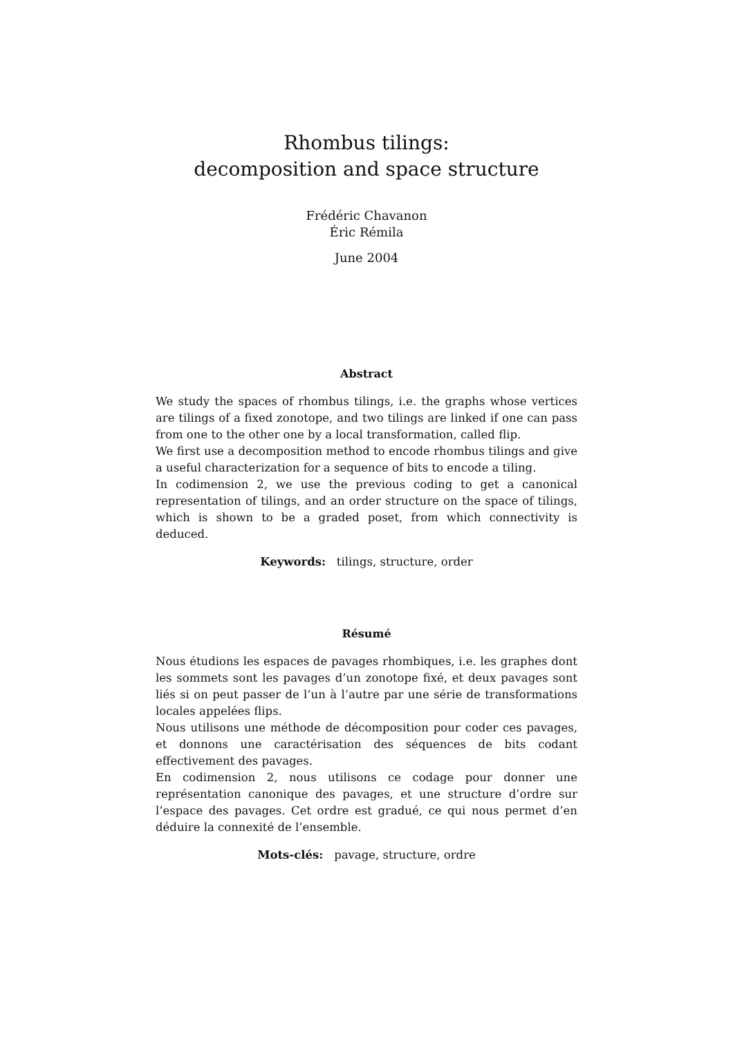Rhombus tilings:
decomposition and space structure
Frédéric Chavanon
Éric Rémila
June 2004
Abstract
We study the spaces of rhombus tilings, i.e. the graphs whose vertices are tilings of a fixed zonotope, and two tilings are linked if one can pass from one to the other one by a local transformation, called flip.
We first use a decomposition method to encode rhombus tilings and give a useful characterization for a sequence of bits to encode a tiling.
In codimension 2, we use the previous coding to get a canonical representation of tilings, and an order structure on the space of tilings, which is shown to be a graded poset, from which connectivity is deduced.
Keywords: tilings, structure, order
Résumé
Nous étudions les espaces de pavages rhombiques, i.e. les graphes dont les sommets sont les pavages d’un zonotope fixé, et deux pavages sont liés si on peut passer de l’un à l’autre par une série de transformations locales appelées flips.
Nous utilisons une méthode de décomposition pour coder ces pavages, et donnons une caractérisation des séquences de bits codant effectivement des pavages.
En codimension 2, nous utilisons ce codage pour donner une représentation canonique des pavages, et une structure d’ordre sur l’espace des pavages. Cet ordre est gradué, ce qui nous permet d’en déduire la connexité de l’ensemble.
Mots-clés: pavage, structure, ordre